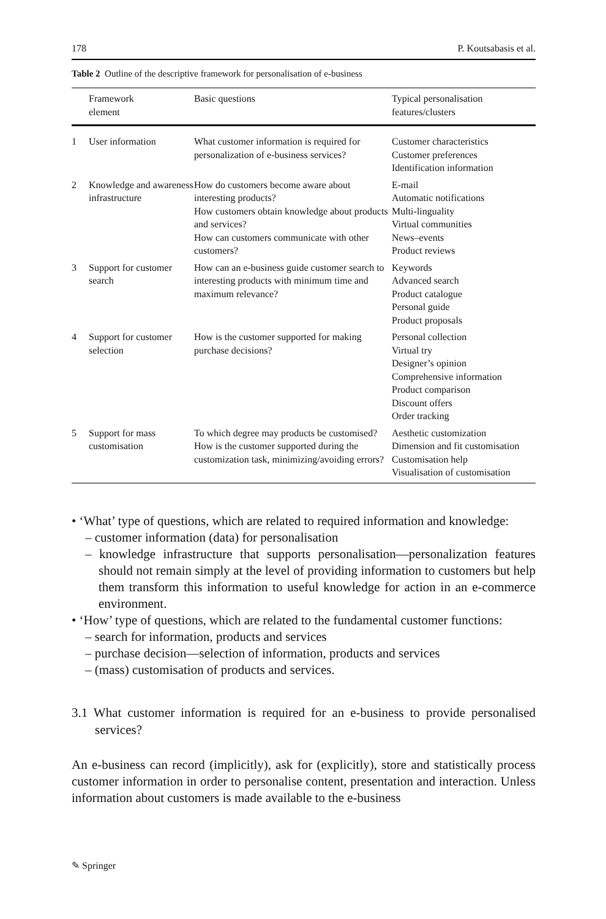178 P. Koutsabasis et al.
Table 2 Outline of the descriptive framework for personalisation of e-business
| | Framework element | Basic questions | Typical personalisation features/clusters |
| --- | --- | --- | --- |
| 1 | User information | What customer information is required for personalization of e-business services? | Customer characteristics Customer preferences Identification information |
| 2 | Knowledge and awareness infrastructure | How do customers become aware about interesting products? How customers obtain knowledge about products and services? How can customers communicate with other customers? | E-mail Automatic notifications Multi-linguality Virtual communities News–events Product reviews |
| 3 | Support for customer search | How can an e-business guide customer search to interesting products with minimum time and maximum relevance? | Keywords Advanced search Product catalogue Personal guide Product proposals |
| 4 | Support for customer selection | How is the customer supported for making purchase decisions? | Personal collection Virtual try Designer’s opinion Comprehensive information Product comparison Discount offers Order tracking |
| 5 | Support for mass customisation | To which degree may products be customised? How is the customer supported during the customization task, minimizing/avoiding errors? | Aesthetic customization Dimension and fit customisation Customisation help Visualisation of customisation |
• ‘What’ type of questions, which are related to required information and knowledge:
– customer information (data) for personalisation
– knowledge infrastructure that supports personalisation—personalization features should not remain simply at the level of providing information to customers but help them transform this information to useful knowledge for action in an e-commerce environment.
• ‘How’ type of questions, which are related to the fundamental customer functions:
– search for information, products and services
– purchase decision—selection of information, products and services
– (mass) customisation of products and services.
3.1 What customer information is required for an e-business to provide personalised services?
An e-business can record (implicitly), ask for (explicitly), store and statistically process customer information in order to personalise content, presentation and interaction. Unless information about customers is made available to the e-business
✎ Springer